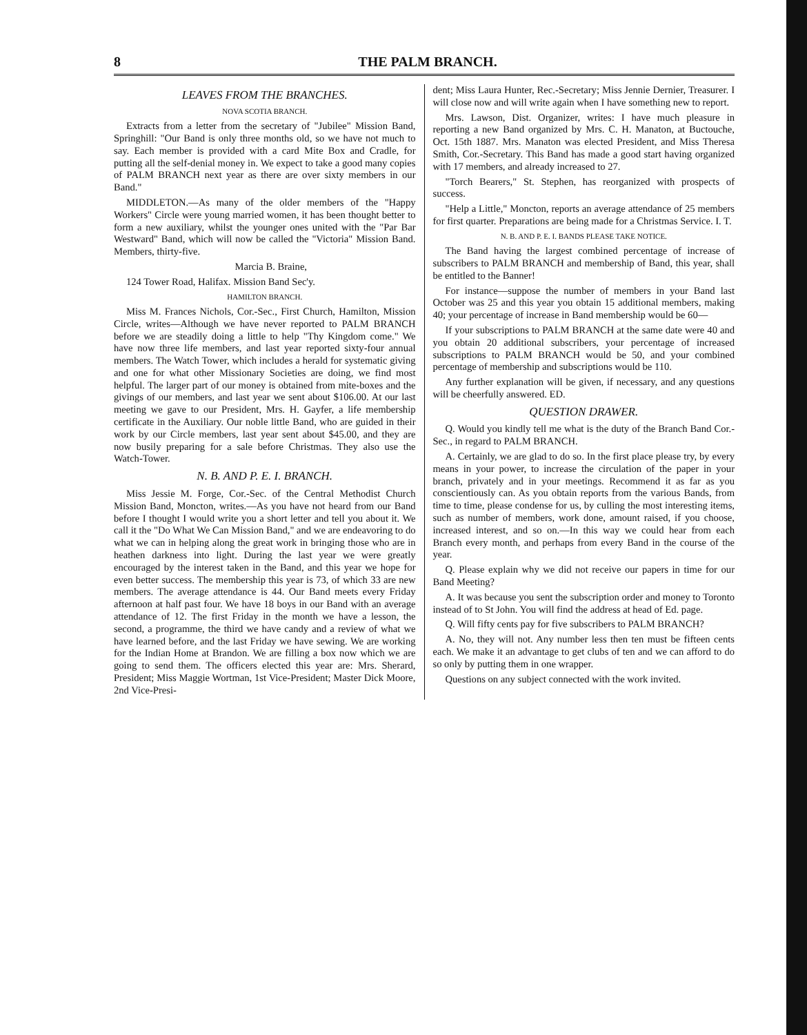8 THE PALM BRANCH.
LEAVES FROM THE BRANCHES.
NOVA SCOTIA BRANCH.
Extracts from a letter from the secretary of "Jubilee" Mission Band, Springhill: "Our Band is only three months old, so we have not much to say. Each member is provided with a card Mite Box and Cradle, for putting all the self-denial money in. We expect to take a good many copies of PALM BRANCH next year as there are over sixty members in our Band."
MIDDLETON.—As many of the older members of the "Happy Workers" Circle were young married women, it has been thought better to form a new auxiliary, whilst the younger ones united with the "Par Bar Westward" Band, which will now be called the "Victoria" Mission Band. Members, thirty-five.
Marcia B. Braine,
124 Tower Road, Halifax. Mission Band Sec'y.
HAMILTON BRANCH.
Miss M. Frances Nichols, Cor.-Sec., First Church, Hamilton, Mission Circle, writes—Although we have never reported to PALM BRANCH before we are steadily doing a little to help "Thy Kingdom come." We have now three life members, and last year reported sixty-four annual members. The Watch Tower, which includes a herald for systematic giving and one for what other Missionary Societies are doing, we find most helpful. The larger part of our money is obtained from mite-boxes and the givings of our members, and last year we sent about $106.00. At our last meeting we gave to our President, Mrs. H. Gayfer, a life membership certificate in the Auxiliary. Our noble little Band, who are guided in their work by our Circle members, last year sent about $45.00, and they are now busily preparing for a sale before Christmas. They also use the Watch-Tower.
N. B. AND P. E. I. BRANCH.
Miss Jessie M. Forge, Cor.-Sec. of the Central Methodist Church Mission Band, Moncton, writes.—As you have not heard from our Band before I thought I would write you a short letter and tell you about it. We call it the "Do What We Can Mission Band," and we are endeavoring to do what we can in helping along the great work in bringing those who are in heathen darkness into light. During the last year we were greatly encouraged by the interest taken in the Band, and this year we hope for even better success. The membership this year is 73, of which 33 are new members. The average attendance is 44. Our Band meets every Friday afternoon at half past four. We have 18 boys in our Band with an average attendance of 12. The first Friday in the month we have a lesson, the second, a programme, the third we have candy and a review of what we have learned before, and the last Friday we have sewing. We are working for the Indian Home at Brandon. We are filling a box now which we are going to send them. The officers elected this year are: Mrs. Sherard, President; Miss Maggie Wortman, 1st Vice-President; Master Dick Moore, 2nd Vice-Presi-
dent; Miss Laura Hunter, Rec.-Secretary; Miss Jennie Dernier, Treasurer. I will close now and will write again when I have something new to report.
Mrs. Lawson, Dist. Organizer, writes: I have much pleasure in reporting a new Band organized by Mrs. C. H. Manaton, at Buctouche, Oct. 15th 1887. Mrs. Manaton was elected President, and Miss Theresa Smith, Cor.-Secretary. This Band has made a good start having organized with 17 members, and already increased to 27.
"Torch Bearers," St. Stephen, has reorganized with prospects of success.
"Help a Little," Moncton, reports an average attendance of 25 members for first quarter. Preparations are being made for a Christmas Service. I. T.
N. B. AND P. E. I. BANDS PLEASE TAKE NOTICE.
The Band having the largest combined percentage of increase of subscribers to PALM BRANCH and membership of Band, this year, shall be entitled to the Banner!
For instance—suppose the number of members in your Band last October was 25 and this year you obtain 15 additional members, making 40; your percentage of increase in Band membership would be 60—
If your subscriptions to PALM BRANCH at the same date were 40 and you obtain 20 additional subscribers, your percentage of increased subscriptions to PALM BRANCH would be 50, and your combined percentage of membership and subscriptions would be 110.
Any further explanation will be given, if necessary, and any questions will be cheerfully answered. ED.
QUESTION DRAWER.
Q. Would you kindly tell me what is the duty of the Branch Band Cor.-Sec., in regard to PALM BRANCH.
A. Certainly, we are glad to do so. In the first place please try, by every means in your power, to increase the circulation of the paper in your branch, privately and in your meetings. Recommend it as far as you conscientiously can. As you obtain reports from the various Bands, from time to time, please condense for us, by culling the most interesting items, such as number of members, work done, amount raised, if you choose, increased interest, and so on.—In this way we could hear from each Branch every month, and perhaps from every Band in the course of the year.
Q. Please explain why we did not receive our papers in time for our Band Meeting?
A. It was because you sent the subscription order and money to Toronto instead of to St John. You will find the address at head of Ed. page.
Q. Will fifty cents pay for five subscribers to PALM BRANCH?
A. No, they will not. Any number less then ten must be fifteen cents each. We make it an advantage to get clubs of ten and we can afford to do so only by putting them in one wrapper.
Questions on any subject connected with the work invited.